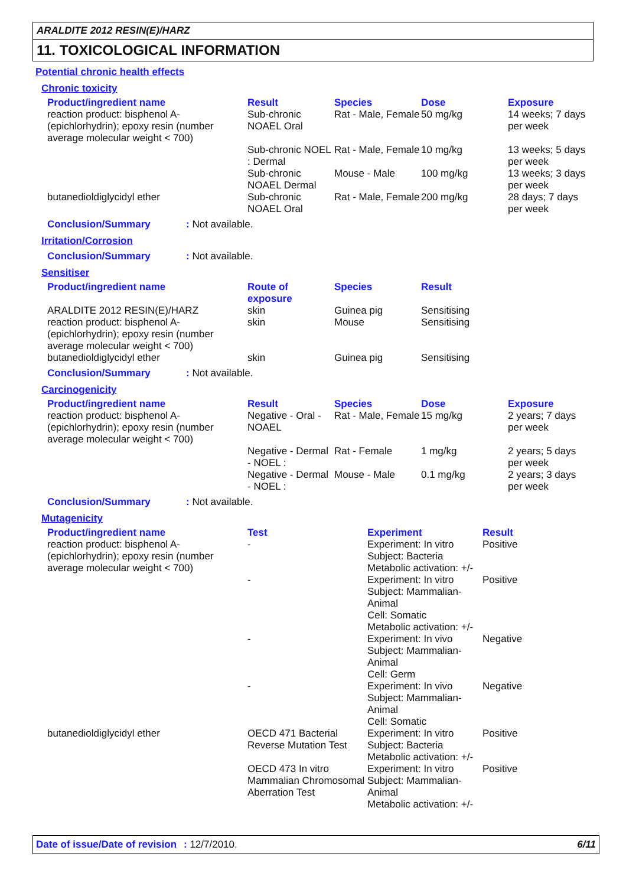ARALDITE 2012 RESIN(E)/HARZ
11. TOXICOLOGICAL INFORMATION
Potential chronic health effects
Chronic toxicity
| Product/ingredient name | Result | Species | Dose | Exposure |
| --- | --- | --- | --- | --- |
| reaction product: bisphenol A-(epichlorhydrin); epoxy resin (number average molecular weight < 700) | Sub-chronic NOAEL Oral | Rat - Male, Female | 50 mg/kg | 14 weeks; 7 days per week |
| | Sub-chronic NOEL : Dermal | Rat - Male, Female | 10 mg/kg | 13 weeks; 5 days per week |
| | Sub-chronic NOAEL Dermal | Mouse - Male | 100 mg/kg | 13 weeks; 3 days per week |
| butanedioldiglycidyl ether | Sub-chronic NOAEL Oral | Rat - Male, Female | 200 mg/kg | 28 days; 7 days per week |
Conclusion/Summary: Not available.
Irritation/Corrosion
Conclusion/Summary: Not available.
Sensitiser
| Product/ingredient name | Route of exposure | Species | Result |
| --- | --- | --- | --- |
| ARALDITE 2012 RESIN(E)/HARZ reaction product: bisphenol A-(epichlorhydrin); epoxy resin (number average molecular weight < 700) | skin skin | Guinea pig Mouse | Sensitising Sensitising |
| butanedioldiglycidyl ether | skin | Guinea pig | Sensitising |
Conclusion/Summary: Not available.
Carcinogenicity
| Product/ingredient name | Result | Species | Dose | Exposure |
| --- | --- | --- | --- | --- |
| reaction product: bisphenol A-(epichlorhydrin); epoxy resin (number average molecular weight < 700) | Negative - Oral - NOAEL | Rat - Male, Female | 15 mg/kg | 2 years; 7 days per week |
| | Negative - Dermal - NOEL : | Rat - Female | 1 mg/kg | 2 years; 5 days per week |
| | Negative - Dermal - NOEL : | Mouse - Male | 0.1 mg/kg | 2 years; 3 days per week |
Conclusion/Summary: Not available.
Mutagenicity
| Product/ingredient name | Test | Experiment | Result |
| --- | --- | --- | --- |
| reaction product: bisphenol A-(epichlorhydrin); epoxy resin (number average molecular weight < 700) | - | Experiment: In vitro Subject: Bacteria Metabolic activation: +/- | Positive |
| | - | Experiment: In vitro Subject: Mammalian-Animal Cell: Somatic Metabolic activation: +/- | Positive |
| | - | Experiment: In vivo Subject: Mammalian-Animal Cell: Germ | Negative |
| | - | Experiment: In vivo Subject: Mammalian-Animal Cell: Somatic | Negative |
| butanedioldiglycidyl ether | OECD 471 Bacterial Reverse Mutation Test | Experiment: In vitro Subject: Bacteria Metabolic activation: +/- | Positive |
| | OECD 473 In vitro Mammalian Chromosomal Aberration Test | Experiment: In vitro Subject: Mammalian-Animal Metabolic activation: +/- | Positive |
Date of issue/Date of revision: 12/7/2010. 6/11